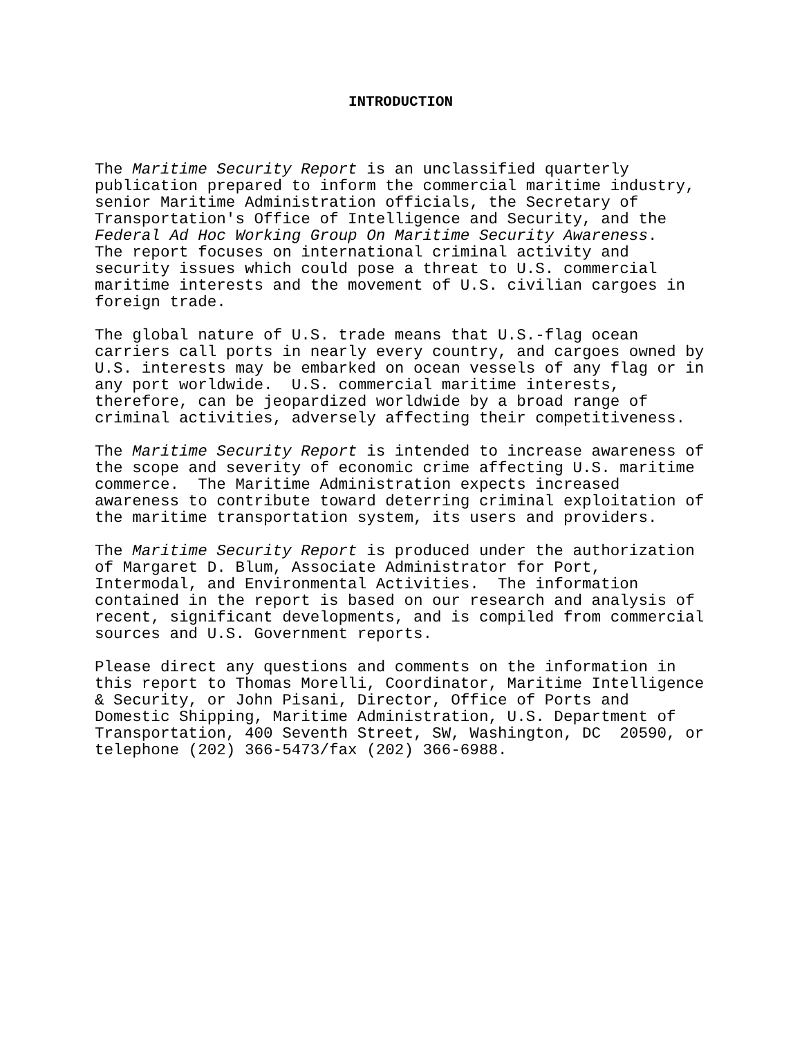INTRODUCTION
The Maritime Security Report is an unclassified quarterly publication prepared to inform the commercial maritime industry, senior Maritime Administration officials, the Secretary of Transportation's Office of Intelligence and Security, and the Federal Ad Hoc Working Group On Maritime Security Awareness. The report focuses on international criminal activity and security issues which could pose a threat to U.S. commercial maritime interests and the movement of U.S. civilian cargoes in foreign trade.
The global nature of U.S. trade means that U.S.-flag ocean carriers call ports in nearly every country, and cargoes owned by U.S. interests may be embarked on ocean vessels of any flag or in any port worldwide. U.S. commercial maritime interests, therefore, can be jeopardized worldwide by a broad range of criminal activities, adversely affecting their competitiveness.
The Maritime Security Report is intended to increase awareness of the scope and severity of economic crime affecting U.S. maritime commerce. The Maritime Administration expects increased awareness to contribute toward deterring criminal exploitation of the maritime transportation system, its users and providers.
The Maritime Security Report is produced under the authorization of Margaret D. Blum, Associate Administrator for Port, Intermodal, and Environmental Activities. The information contained in the report is based on our research and analysis of recent, significant developments, and is compiled from commercial sources and U.S. Government reports.
Please direct any questions and comments on the information in this report to Thomas Morelli, Coordinator, Maritime Intelligence & Security, or John Pisani, Director, Office of Ports and Domestic Shipping, Maritime Administration, U.S. Department of Transportation, 400 Seventh Street, SW, Washington, DC 20590, or telephone (202) 366-5473/fax (202) 366-6988.